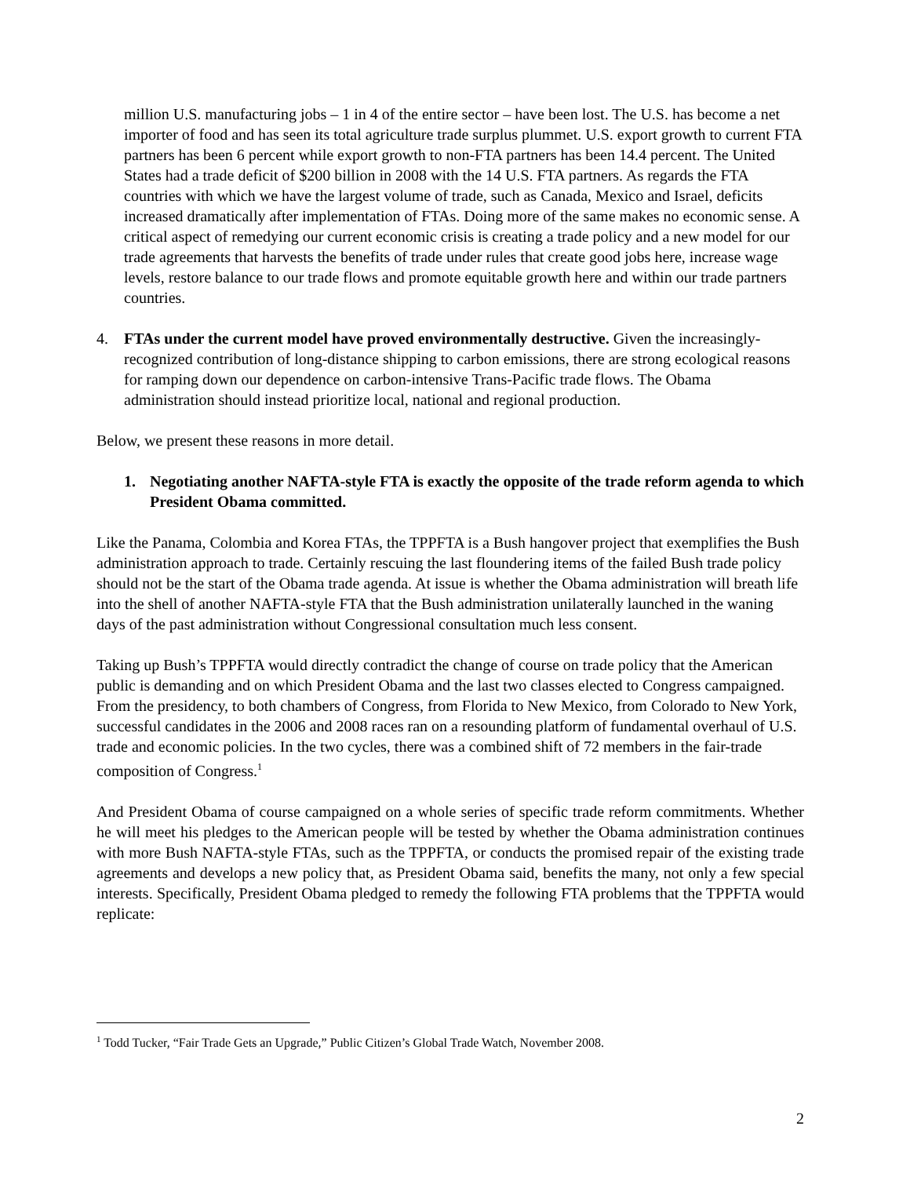million U.S. manufacturing jobs – 1 in 4 of the entire sector – have been lost. The U.S. has become a net importer of food and has seen its total agriculture trade surplus plummet. U.S. export growth to current FTA partners has been 6 percent while export growth to non-FTA partners has been 14.4 percent. The United States had a trade deficit of $200 billion in 2008 with the 14 U.S. FTA partners. As regards the FTA countries with which we have the largest volume of trade, such as Canada, Mexico and Israel, deficits increased dramatically after implementation of FTAs. Doing more of the same makes no economic sense. A critical aspect of remedying our current economic crisis is creating a trade policy and a new model for our trade agreements that harvests the benefits of trade under rules that create good jobs here, increase wage levels, restore balance to our trade flows and promote equitable growth here and within our trade partners countries.
4. FTAs under the current model have proved environmentally destructive. Given the increasingly- recognized contribution of long-distance shipping to carbon emissions, there are strong ecological reasons for ramping down our dependence on carbon-intensive Trans-Pacific trade flows. The Obama administration should instead prioritize local, national and regional production.
Below, we present these reasons in more detail.
1. Negotiating another NAFTA-style FTA is exactly the opposite of the trade reform agenda to which President Obama committed.
Like the Panama, Colombia and Korea FTAs, the TPPFTA is a Bush hangover project that exemplifies the Bush administration approach to trade. Certainly rescuing the last floundering items of the failed Bush trade policy should not be the start of the Obama trade agenda. At issue is whether the Obama administration will breath life into the shell of another NAFTA-style FTA that the Bush administration unilaterally launched in the waning days of the past administration without Congressional consultation much less consent.
Taking up Bush’s TPPFTA would directly contradict the change of course on trade policy that the American public is demanding and on which President Obama and the last two classes elected to Congress campaigned. From the presidency, to both chambers of Congress, from Florida to New Mexico, from Colorado to New York, successful candidates in the 2006 and 2008 races ran on a resounding platform of fundamental overhaul of U.S. trade and economic policies. In the two cycles, there was a combined shift of 72 members in the fair-trade composition of Congress.<sup>1</sup>
And President Obama of course campaigned on a whole series of specific trade reform commitments. Whether he will meet his pledges to the American people will be tested by whether the Obama administration continues with more Bush NAFTA-style FTAs, such as the TPPFTA, or conducts the promised repair of the existing trade agreements and develops a new policy that, as President Obama said, benefits the many, not only a few special interests. Specifically, President Obama pledged to remedy the following FTA problems that the TPPFTA would replicate:
<sup>1</sup> Todd Tucker, “Fair Trade Gets an Upgrade,” Public Citizen’s Global Trade Watch, November 2008.
2